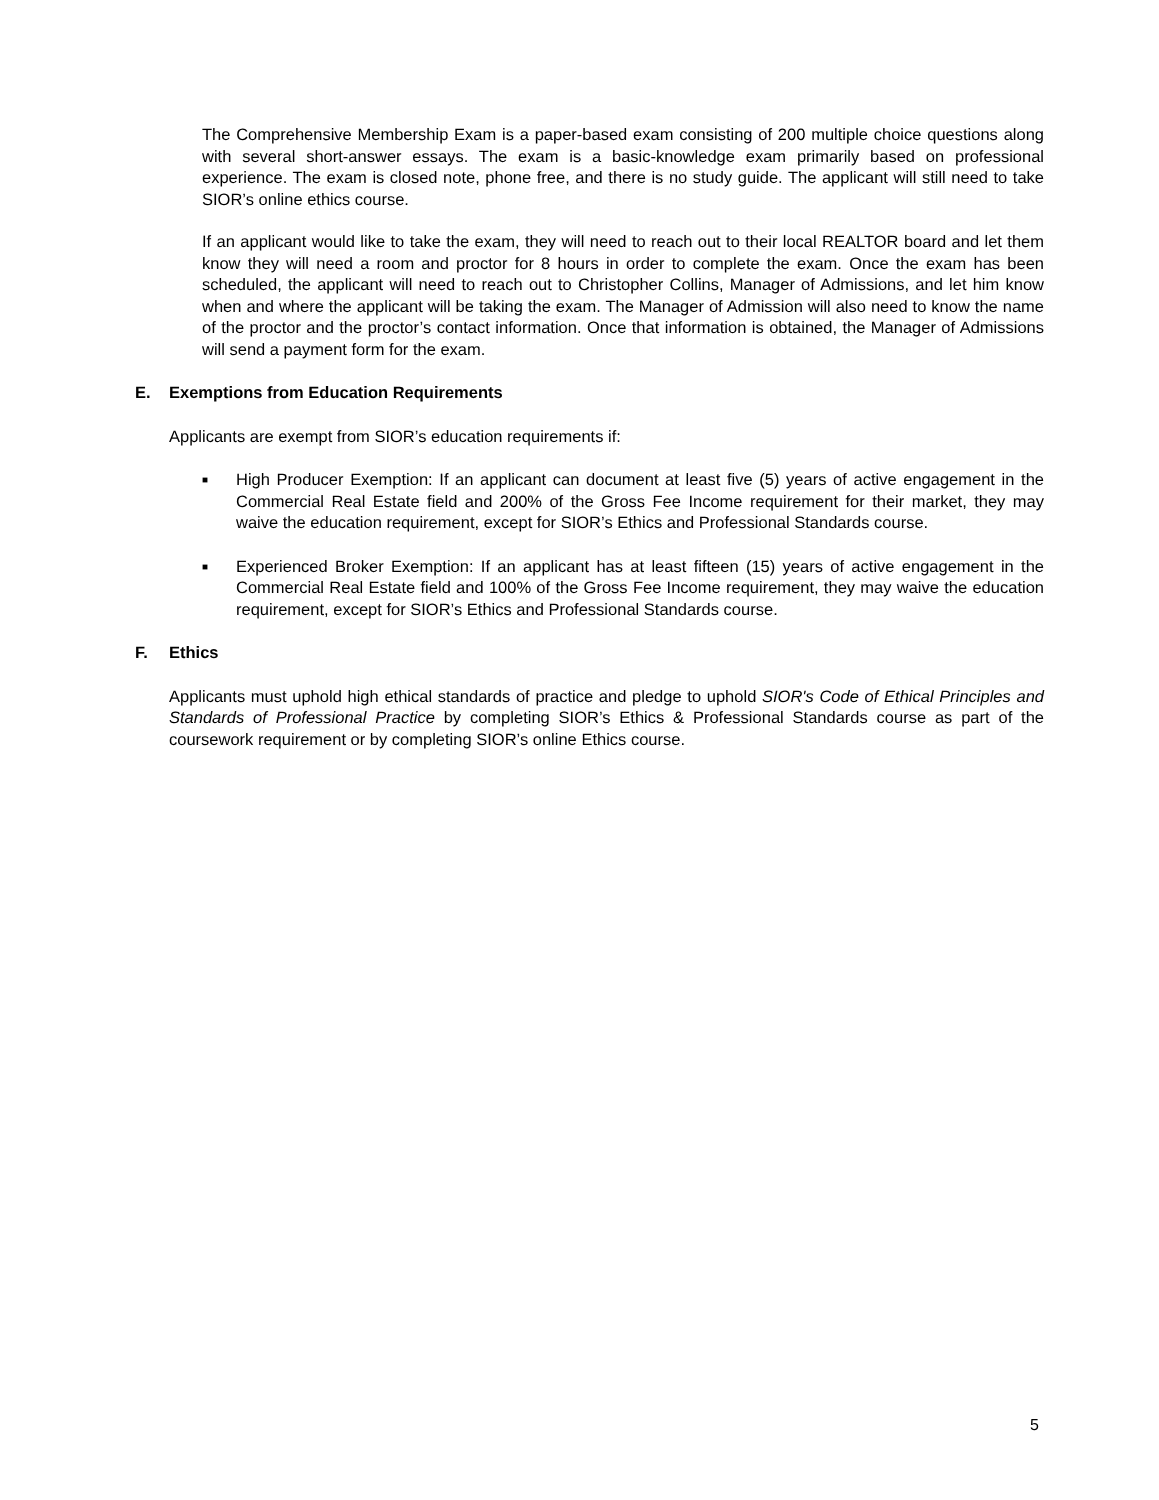The Comprehensive Membership Exam is a paper-based exam consisting of 200 multiple choice questions along with several short-answer essays. The exam is a basic-knowledge exam primarily based on professional experience. The exam is closed note, phone free, and there is no study guide. The applicant will still need to take SIOR’s online ethics course.
If an applicant would like to take the exam, they will need to reach out to their local REALTOR board and let them know they will need a room and proctor for 8 hours in order to complete the exam. Once the exam has been scheduled, the applicant will need to reach out to Christopher Collins, Manager of Admissions, and let him know when and where the applicant will be taking the exam. The Manager of Admission will also need to know the name of the proctor and the proctor’s contact information. Once that information is obtained, the Manager of Admissions will send a payment form for the exam.
E. Exemptions from Education Requirements
Applicants are exempt from SIOR’s education requirements if:
■
High Producer Exemption: If an applicant can document at least five (5) years of active engagement in the Commercial Real Estate field and 200% of the Gross Fee Income requirement for their market, they may waive the education requirement, except for SIOR’s Ethics and Professional Standards course.
■
Experienced Broker Exemption: If an applicant has at least fifteen (15) years of active engagement in the Commercial Real Estate field and 100% of the Gross Fee Income requirement, they may waive the education requirement, except for SIOR’s Ethics and Professional Standards course.
F. Ethics
Applicants must uphold high ethical standards of practice and pledge to uphold SIOR's Code of Ethical Principles and Standards of Professional Practice by completing SIOR’s Ethics & Professional Standards course as part of the coursework requirement or by completing SIOR’s online Ethics course.
5